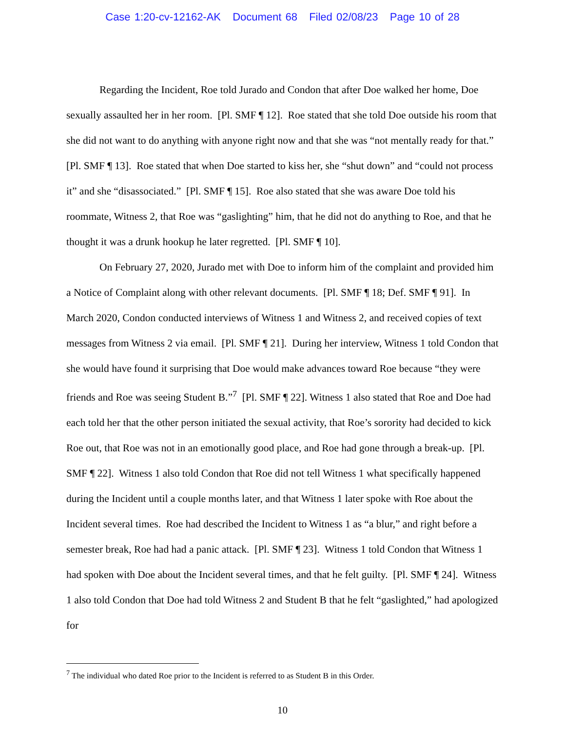Case 1:20-cv-12162-AK Document 68 Filed 02/08/23 Page 10 of 28
Regarding the Incident, Roe told Jurado and Condon that after Doe walked her home, Doe sexually assaulted her in her room. [Pl. SMF ¶ 12]. Roe stated that she told Doe outside his room that she did not want to do anything with anyone right now and that she was “not mentally ready for that.” [Pl. SMF ¶ 13]. Roe stated that when Doe started to kiss her, she “shut down” and “could not process it” and she “disassociated.” [Pl. SMF ¶ 15]. Roe also stated that she was aware Doe told his roommate, Witness 2, that Roe was “gaslighting” him, that he did not do anything to Roe, and that he thought it was a drunk hookup he later regretted. [Pl. SMF ¶ 10].
On February 27, 2020, Jurado met with Doe to inform him of the complaint and provided him a Notice of Complaint along with other relevant documents. [Pl. SMF ¶ 18; Def. SMF ¶ 91]. In March 2020, Condon conducted interviews of Witness 1 and Witness 2, and received copies of text messages from Witness 2 via email. [Pl. SMF ¶ 21]. During her interview, Witness 1 told Condon that she would have found it surprising that Doe would make advances toward Roe because “they were friends and Roe was seeing Student B.”<sup>7</sup> [Pl. SMF ¶ 22]. Witness 1 also stated that Roe and Doe had each told her that the other person initiated the sexual activity, that Roe’s sorority had decided to kick Roe out, that Roe was not in an emotionally good place, and Roe had gone through a break-up. [Pl. SMF ¶ 22]. Witness 1 also told Condon that Roe did not tell Witness 1 what specifically happened during the Incident until a couple months later, and that Witness 1 later spoke with Roe about the Incident several times. Roe had described the Incident to Witness 1 as “a blur,” and right before a semester break, Roe had had a panic attack. [Pl. SMF ¶ 23]. Witness 1 told Condon that Witness 1 had spoken with Doe about the Incident several times, and that he felt guilty. [Pl. SMF ¶ 24]. Witness 1 also told Condon that Doe had told Witness 2 and Student B that he felt “gaslighted,” had apologized for
<sup>7</sup> The individual who dated Roe prior to the Incident is referred to as Student B in this Order.
10